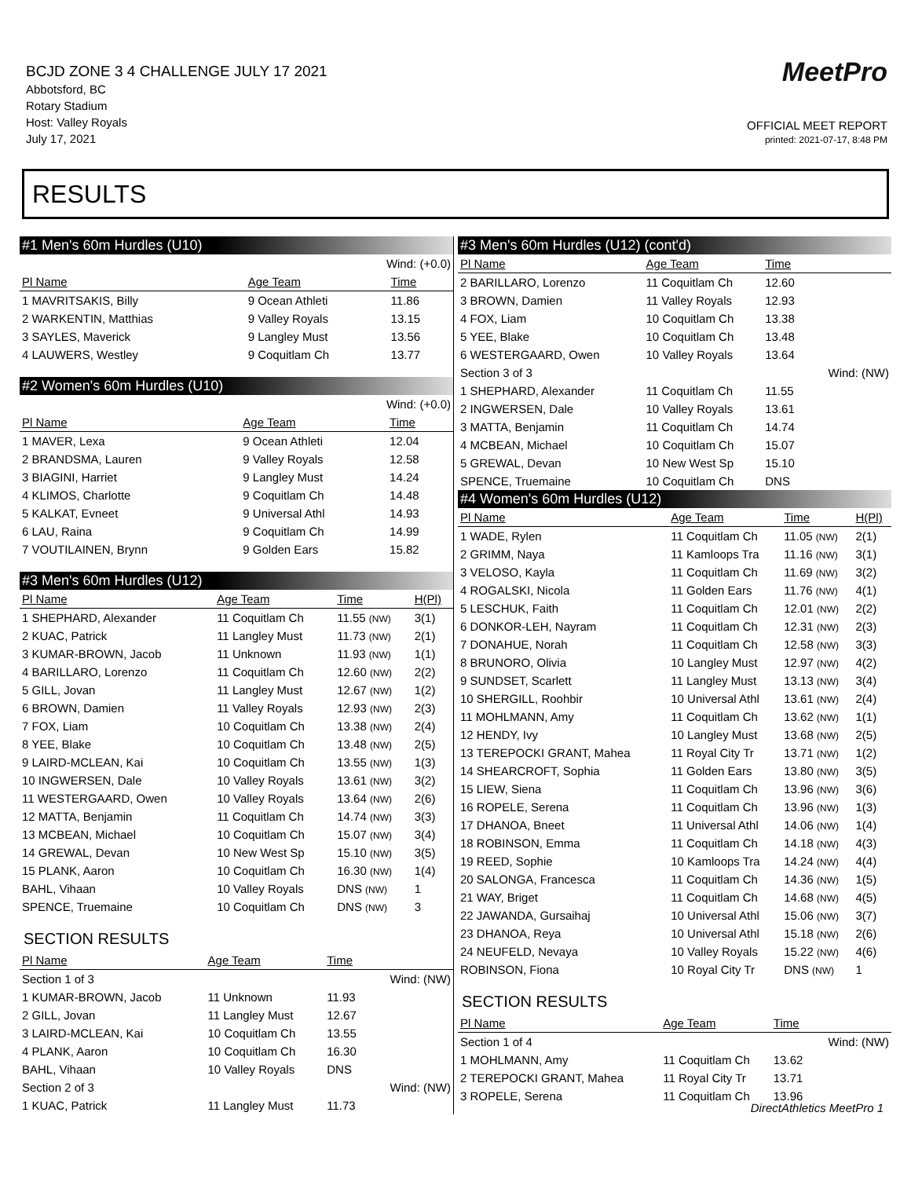BCJD ZONE 3 4 CHALLENGE JULY 17 2021
Abbotsford, BC
Rotary Stadium
Host: Valley Royals
July 17, 2021
MeetPro
OFFICIAL MEET REPORT
printed: 2021-07-17, 8:48 PM
RESULTS
#1 Men's 60m Hurdles (U10)
| Wind: (+0.0) | | | |
| Pl Name | Age Team | Time | |
| 1 MAVRITSAKIS, Billy | 9 Ocean Athleti | 11.86 | |
| 2 WARKENTIN, Matthias | 9 Valley Royals | 13.15 | |
| 3 SAYLES, Maverick | 9 Langley Must | 13.56 | |
| 4 LAUWERS, Westley | 9 Coquitlam Ch | 13.77 | |
#2 Women's 60m Hurdles (U10)
| Wind: (+0.0) | | | |
| Pl Name | Age Team | Time | |
| 1 MAVER, Lexa | 9 Ocean Athleti | 12.04 | |
| 2 BRANDSMA, Lauren | 9 Valley Royals | 12.58 | |
| 3 BIAGINI, Harriet | 9 Langley Must | 14.24 | |
| 4 KLIMOS, Charlotte | 9 Coquitlam Ch | 14.48 | |
| 5 KALKAT, Evneet | 9 Universal Athl | 14.93 | |
| 6 LAU, Raina | 9 Coquitlam Ch | 14.99 | |
| 7 VOUTILAINEN, Brynn | 9 Golden Ears | 15.82 | |
#3 Men's 60m Hurdles (U12)
| Pl Name | Age Team | Time | H(Pl) |
| --- | --- | --- | --- |
| 1 SHEPHARD, Alexander | 11 Coquitlam Ch | 11.55 (NW) | 3(1) |
| 2 KUAC, Patrick | 11 Langley Must | 11.73 (NW) | 2(1) |
| 3 KUMAR-BROWN, Jacob | 11 Unknown | 11.93 (NW) | 1(1) |
| 4 BARILLARO, Lorenzo | 11 Coquitlam Ch | 12.60 (NW) | 2(2) |
| 5 GILL, Jovan | 11 Langley Must | 12.67 (NW) | 1(2) |
| 6 BROWN, Damien | 11 Valley Royals | 12.93 (NW) | 2(3) |
| 7 FOX, Liam | 10 Coquitlam Ch | 13.38 (NW) | 2(4) |
| 8 YEE, Blake | 10 Coquitlam Ch | 13.48 (NW) | 2(5) |
| 9 LAIRD-MCLEAN, Kai | 10 Coquitlam Ch | 13.55 (NW) | 1(3) |
| 10 INGWERSEN, Dale | 10 Valley Royals | 13.61 (NW) | 3(2) |
| 11 WESTERGAARD, Owen | 10 Valley Royals | 13.64 (NW) | 2(6) |
| 12 MATTA, Benjamin | 11 Coquitlam Ch | 14.74 (NW) | 3(3) |
| 13 MCBEAN, Michael | 10 Coquitlam Ch | 15.07 (NW) | 3(4) |
| 14 GREWAL, Devan | 10 New West Sp | 15.10 (NW) | 3(5) |
| 15 PLANK, Aaron | 10 Coquitlam Ch | 16.30 (NW) | 1(4) |
| BAHL, Vihaan | 10 Valley Royals | DNS (NW) | 1 |
| SPENCE, Truemaine | 10 Coquitlam Ch | DNS (NW) | 3 |
SECTION RESULTS
| Pl Name | Age Team | Time | |
| --- | --- | --- | --- |
| Section 1 of 3 | | | Wind: (NW) |
| 1 KUMAR-BROWN, Jacob | 11 Unknown | 11.93 | |
| 2 GILL, Jovan | 11 Langley Must | 12.67 | |
| 3 LAIRD-MCLEAN, Kai | 10 Coquitlam Ch | 13.55 | |
| 4 PLANK, Aaron | 10 Coquitlam Ch | 16.30 | |
| BAHL, Vihaan | 10 Valley Royals | DNS | |
| Section 2 of 3 | | | Wind: (NW) |
| 1 KUAC, Patrick | 11 Langley Must | 11.73 | |
#3 Men's 60m Hurdles (U12) (cont'd)
| Pl Name | Age Team | Time | |
| --- | --- | --- | --- |
| 2 BARILLARO, Lorenzo | 11 Coquitlam Ch | 12.60 | |
| 3 BROWN, Damien | 11 Valley Royals | 12.93 | |
| 4 FOX, Liam | 10 Coquitlam Ch | 13.38 | |
| 5 YEE, Blake | 10 Coquitlam Ch | 13.48 | |
| 6 WESTERGAARD, Owen | 10 Valley Royals | 13.64 | |
| Section 3 of 3 | | | Wind: (NW) |
| 1 SHEPHARD, Alexander | 11 Coquitlam Ch | 11.55 | |
| 2 INGWERSEN, Dale | 10 Valley Royals | 13.61 | |
| 3 MATTA, Benjamin | 11 Coquitlam Ch | 14.74 | |
| 4 MCBEAN, Michael | 10 Coquitlam Ch | 15.07 | |
| 5 GREWAL, Devan | 10 New West Sp | 15.10 | |
| SPENCE, Truemaine | 10 Coquitlam Ch | DNS | |
#4 Women's 60m Hurdles (U12)
| Pl Name | Age Team | Time | H(Pl) |
| --- | --- | --- | --- |
| 1 WADE, Rylen | 11 Coquitlam Ch | 11.05 (NW) | 2(1) |
| 2 GRIMM, Naya | 11 Kamloops Tra | 11.16 (NW) | 3(1) |
| 3 VELOSO, Kayla | 11 Coquitlam Ch | 11.69 (NW) | 3(2) |
| 4 ROGALSKI, Nicola | 11 Golden Ears | 11.76 (NW) | 4(1) |
| 5 LESCHUK, Faith | 11 Coquitlam Ch | 12.01 (NW) | 2(2) |
| 6 DONKOR-LEH, Nayram | 11 Coquitlam Ch | 12.31 (NW) | 2(3) |
| 7 DONAHUE, Norah | 11 Coquitlam Ch | 12.58 (NW) | 3(3) |
| 8 BRUNORO, Olivia | 10 Langley Must | 12.97 (NW) | 4(2) |
| 9 SUNDSET, Scarlett | 11 Langley Must | 13.13 (NW) | 3(4) |
| 10 SHERGILL, Roohbir | 10 Universal Athl | 13.61 (NW) | 2(4) |
| 11 MOHLMANN, Amy | 11 Coquitlam Ch | 13.62 (NW) | 1(1) |
| 12 HENDY, Ivy | 10 Langley Must | 13.68 (NW) | 2(5) |
| 13 TEREPOCKI GRANT, Mahea | 11 Royal City Tr | 13.71 (NW) | 1(2) |
| 14 SHEARCROFT, Sophia | 11 Golden Ears | 13.80 (NW) | 3(5) |
| 15 LIEW, Siena | 11 Coquitlam Ch | 13.96 (NW) | 3(6) |
| 16 ROPELE, Serena | 11 Coquitlam Ch | 13.96 (NW) | 1(3) |
| 17 DHANOA, Bneet | 11 Universal Athl | 14.06 (NW) | 1(4) |
| 18 ROBINSON, Emma | 11 Coquitlam Ch | 14.18 (NW) | 4(3) |
| 19 REED, Sophie | 10 Kamloops Tra | 14.24 (NW) | 4(4) |
| 20 SALONGA, Francesca | 11 Coquitlam Ch | 14.36 (NW) | 1(5) |
| 21 WAY, Briget | 11 Coquitlam Ch | 14.68 (NW) | 4(5) |
| 22 JAWANDA, Gursaihaj | 10 Universal Athl | 15.06 (NW) | 3(7) |
| 23 DHANOA, Reya | 10 Universal Athl | 15.18 (NW) | 2(6) |
| 24 NEUFELD, Nevaya | 10 Valley Royals | 15.22 (NW) | 4(6) |
| ROBINSON, Fiona | 10 Royal City Tr | DNS (NW) | 1 |
SECTION RESULTS
| Pl Name | Age Team | Time | |
| --- | --- | --- | --- |
| Section 1 of 4 | | | Wind: (NW) |
| 1 MOHLMANN, Amy | 11 Coquitlam Ch | 13.62 | |
| 2 TEREPOCKI GRANT, Mahea | 11 Royal City Tr | 13.71 | |
| 3 ROPELE, Serena | 11 Coquitlam Ch | 13.96 | |
DirectAthletics MeetPro 1